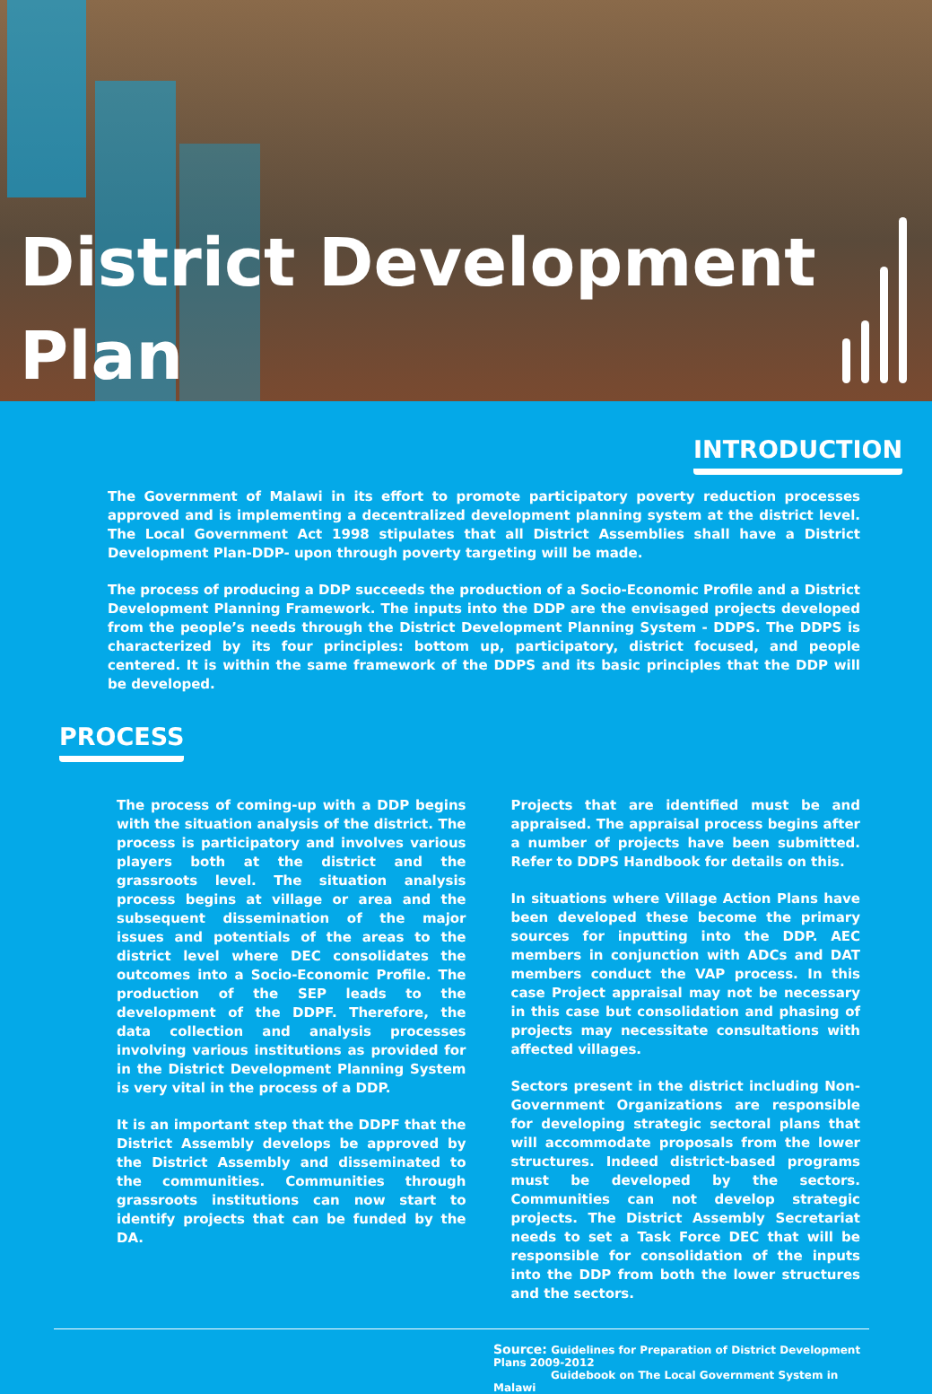District Development
Plan
INTRODUCTION
The Government of Malawi in its effort to promote participatory poverty reduction processes approved and is implementing a decentralized development planning system at the district level. The Local Government Act 1998 stipulates that all District Assemblies shall have a District Development Plan-DDP- upon through poverty targeting will be made.
The process of producing a DDP succeeds the production of a Socio-Economic Profile and a District Development Planning Framework. The inputs into the DDP are the envisaged projects developed from the people’s needs through the District Development Planning System - DDPS. The DDPS is characterized by its four principles: bottom up, participatory, district focused, and people centered. It is within the same framework of the DDPS and its basic principles that the DDP will be developed.
PROCESS
The process of coming-up with a DDP begins with the situation analysis of the district. The process is participatory and involves various players both at the district and the grassroots level. The situation analysis process begins at village or area and the subsequent dissemination of the major issues and potentials of the areas to the district level where DEC consolidates the outcomes into a Socio-Economic Profile. The production of the SEP leads to the development of the DDPF. Therefore, the data collection and analysis processes involving various institutions as provided for in the District Development Planning System is very vital in the process of a DDP.
It is an important step that the DDPF that the District Assembly develops be approved by the District Assembly and disseminated to the communities. Communities through grassroots institutions can now start to identify projects that can be funded by the DA.
Projects that are identified must be and appraised. The appraisal process begins after a number of projects have been submitted. Refer to DDPS Handbook for details on this.
In situations where Village Action Plans have been developed these become the primary sources for inputting into the DDP. AEC members in conjunction with ADCs and DAT members conduct the VAP process. In this case Project appraisal may not be necessary in this case but consolidation and phasing of projects may necessitate consultations with affected villages.
Sectors present in the district including Non-Government Organizations are responsible for developing strategic sectoral plans that will accommodate proposals from the lower structures. Indeed district-based programs must be developed by the sectors. Communities can not develop strategic projects. The District Assembly Secretariat needs to set a Task Force DEC that will be responsible for consolidation of the inputs into the DDP from both the lower structures and the sectors.
Source: Guidelines for Preparation of District Development Plans 2009-2012
Guidebook on The Local Government System in Malawi